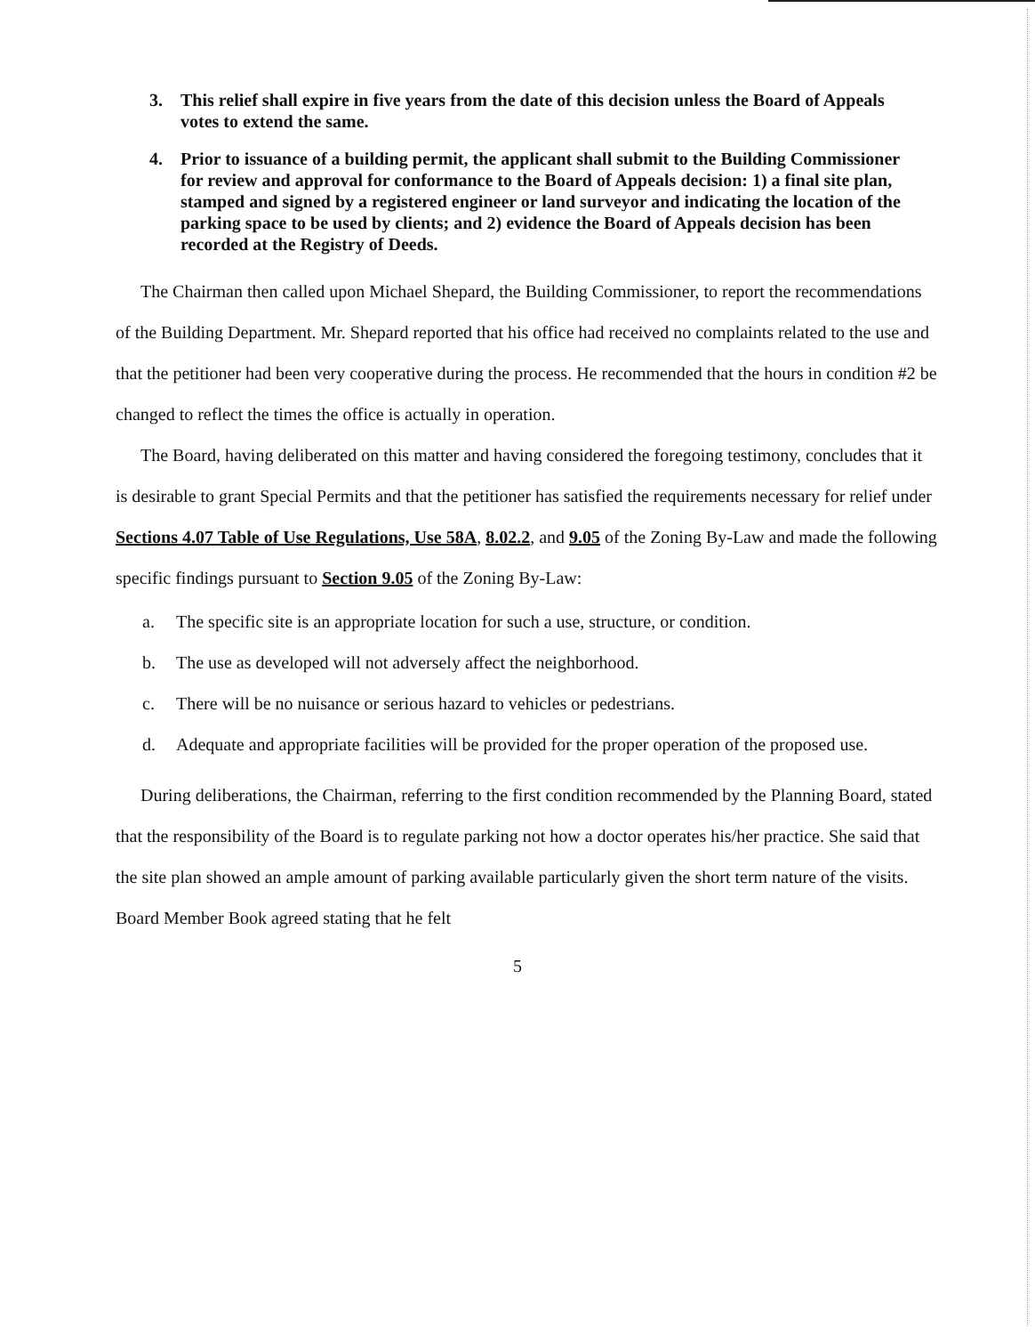3. This relief shall expire in five years from the date of this decision unless the Board of Appeals votes to extend the same.
4. Prior to issuance of a building permit, the applicant shall submit to the Building Commissioner for review and approval for conformance to the Board of Appeals decision: 1) a final site plan, stamped and signed by a registered engineer or land surveyor and indicating the location of the parking space to be used by clients; and 2) evidence the Board of Appeals decision has been recorded at the Registry of Deeds.
The Chairman then called upon Michael Shepard, the Building Commissioner, to report the recommendations of the Building Department. Mr. Shepard reported that his office had received no complaints related to the use and that the petitioner had been very cooperative during the process. He recommended that the hours in condition #2 be changed to reflect the times the office is actually in operation.
The Board, having deliberated on this matter and having considered the foregoing testimony, concludes that it is desirable to grant Special Permits and that the petitioner has satisfied the requirements necessary for relief under Sections 4.07 Table of Use Regulations, Use 58A, 8.02.2, and 9.05 of the Zoning By-Law and made the following specific findings pursuant to Section 9.05 of the Zoning By-Law:
a. The specific site is an appropriate location for such a use, structure, or condition.
b. The use as developed will not adversely affect the neighborhood.
c. There will be no nuisance or serious hazard to vehicles or pedestrians.
d. Adequate and appropriate facilities will be provided for the proper operation of the proposed use.
During deliberations, the Chairman, referring to the first condition recommended by the Planning Board, stated that the responsibility of the Board is to regulate parking not how a doctor operates his/her practice. She said that the site plan showed an ample amount of parking available particularly given the short term nature of the visits. Board Member Book agreed stating that he felt
5